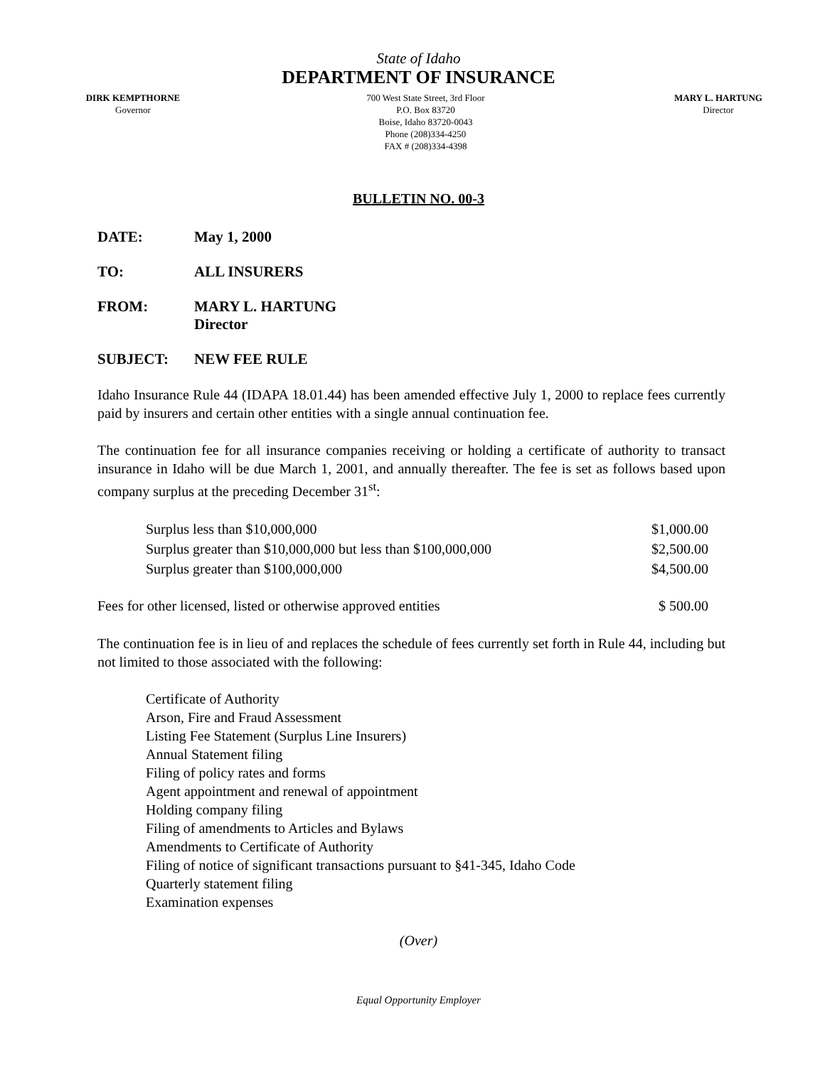State of Idaho
DEPARTMENT OF INSURANCE
DIRK KEMPTHORNE
Governor
700 West State Street, 3rd Floor
P.O. Box 83720
Boise, Idaho 83720-0043
Phone (208)334-4250
FAX # (208)334-4398
MARY L. HARTUNG
Director
BULLETIN NO. 00-3
DATE: May 1, 2000
TO: ALL INSURERS
FROM: MARY L. HARTUNG
Director
SUBJECT: NEW FEE RULE
Idaho Insurance Rule 44 (IDAPA 18.01.44) has been amended effective July 1, 2000 to replace fees currently paid by insurers and certain other entities with a single annual continuation fee.
The continuation fee for all insurance companies receiving or holding a certificate of authority to transact insurance in Idaho will be due March 1, 2001, and annually thereafter. The fee is set as follows based upon company surplus at the preceding December 31<sup>st</sup>:
| Surplus less than $10,000,000 | $1,000.00 |
| Surplus greater than $10,000,000 but less than $100,000,000 | $2,500.00 |
| Surplus greater than $100,000,000 | $4,500.00 |
| Fees for other licensed, listed or otherwise approved entities | $ 500.00 |
The continuation fee is in lieu of and replaces the schedule of fees currently set forth in Rule 44, including but not limited to those associated with the following:
Certificate of Authority
Arson, Fire and Fraud Assessment
Listing Fee Statement (Surplus Line Insurers)
Annual Statement filing
Filing of policy rates and forms
Agent appointment and renewal of appointment
Holding company filing
Filing of amendments to Articles and Bylaws
Amendments to Certificate of Authority
Filing of notice of significant transactions pursuant to §41-345, Idaho Code
Quarterly statement filing
Examination expenses
(Over)
Equal Opportunity Employer